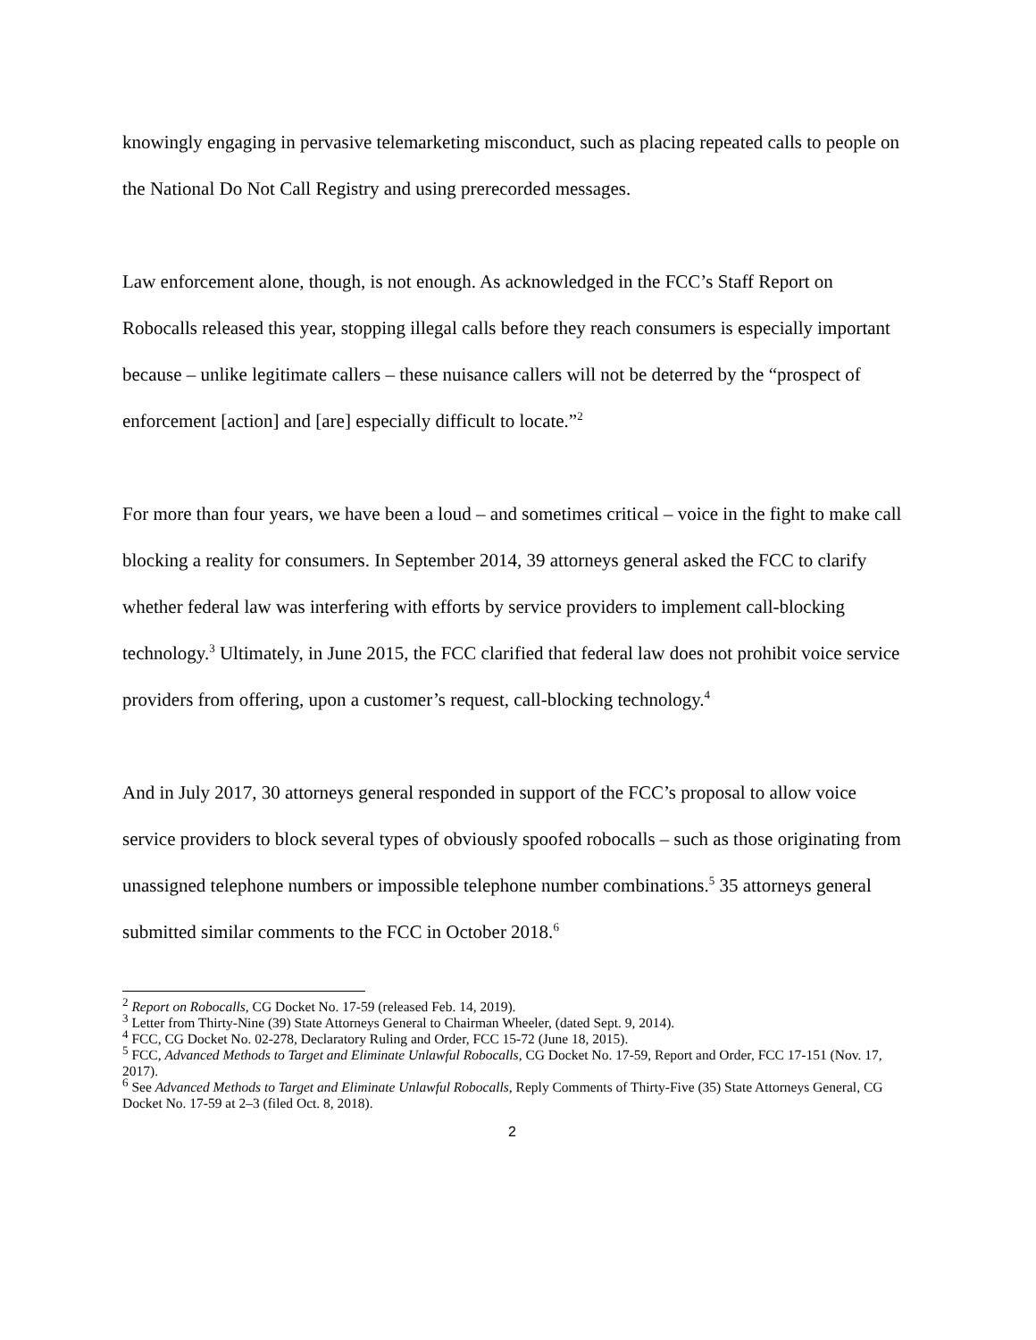knowingly engaging in pervasive telemarketing misconduct, such as placing repeated calls to people on the National Do Not Call Registry and using prerecorded messages.
Law enforcement alone, though, is not enough. As acknowledged in the FCC’s Staff Report on Robocalls released this year, stopping illegal calls before they reach consumers is especially important because – unlike legitimate callers – these nuisance callers will not be deterred by the “prospect of enforcement [action] and [are] especially difficult to locate.”<sup>2</sup>
For more than four years, we have been a loud – and sometimes critical – voice in the fight to make call blocking a reality for consumers. In September 2014, 39 attorneys general asked the FCC to clarify whether federal law was interfering with efforts by service providers to implement call-blocking technology.<sup>3</sup> Ultimately, in June 2015, the FCC clarified that federal law does not prohibit voice service providers from offering, upon a customer’s request, call-blocking technology.<sup>4</sup>
And in July 2017, 30 attorneys general responded in support of the FCC’s proposal to allow voice service providers to block several types of obviously spoofed robocalls – such as those originating from unassigned telephone numbers or impossible telephone number combinations.<sup>5</sup> 35 attorneys general submitted similar comments to the FCC in October 2018.<sup>6</sup>
<sup>2</sup> Report on Robocalls, CG Docket No. 17-59 (released Feb. 14, 2019).
<sup>3</sup> Letter from Thirty-Nine (39) State Attorneys General to Chairman Wheeler, (dated Sept. 9, 2014).
<sup>4</sup> FCC, CG Docket No. 02-278, Declaratory Ruling and Order, FCC 15-72 (June 18, 2015).
<sup>5</sup> FCC, Advanced Methods to Target and Eliminate Unlawful Robocalls, CG Docket No. 17-59, Report and Order, FCC 17-151 (Nov. 17, 2017).
<sup>6</sup> See Advanced Methods to Target and Eliminate Unlawful Robocalls, Reply Comments of Thirty-Five (35) State Attorneys General, CG Docket No. 17-59 at 2–3 (filed Oct. 8, 2018).
2